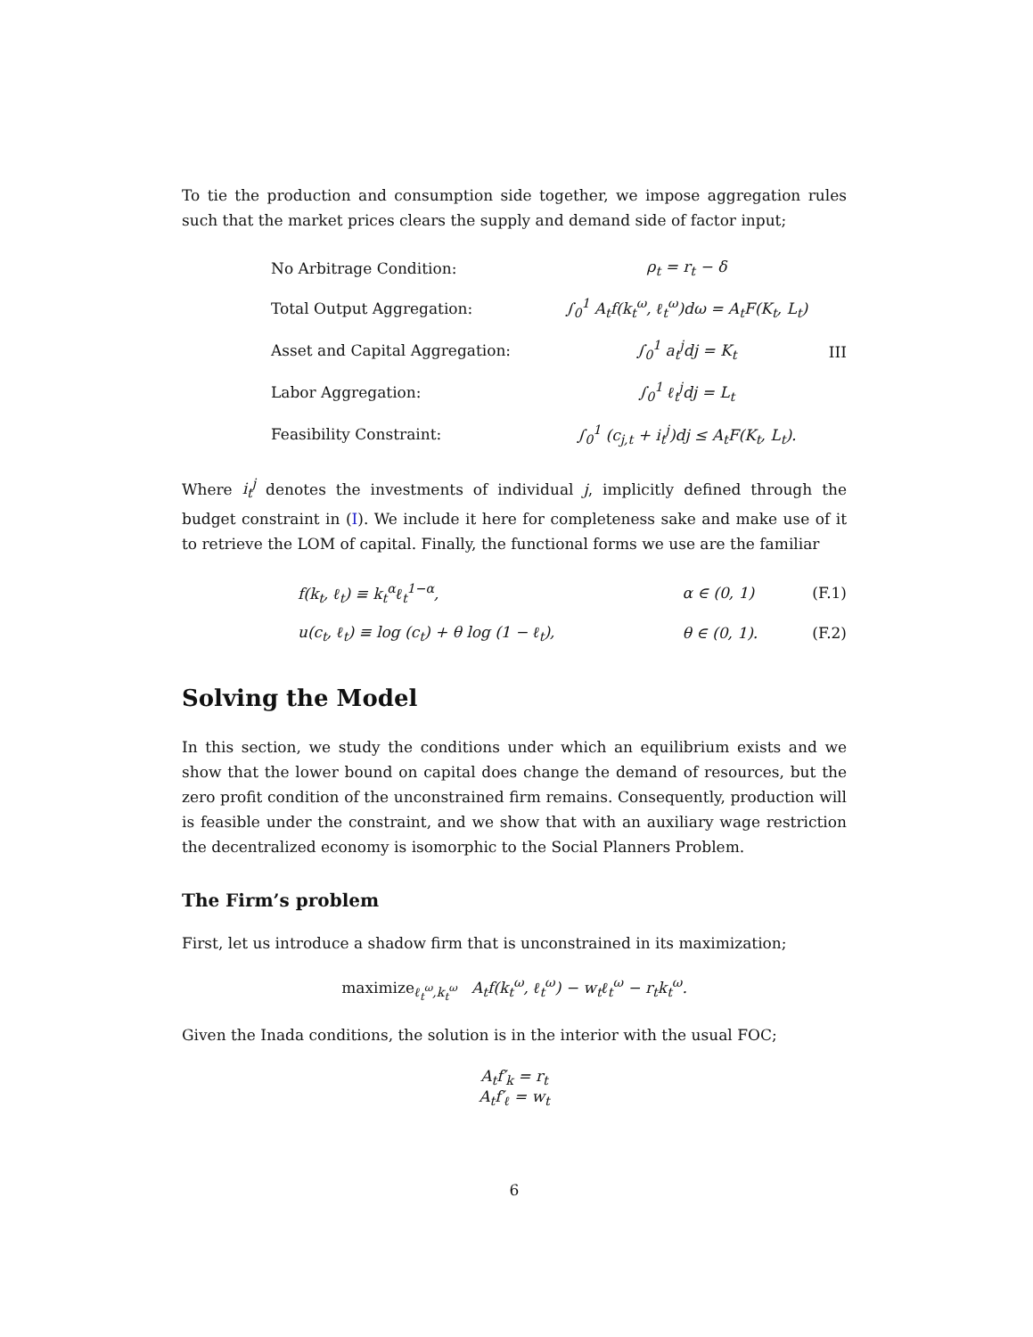To tie the production and consumption side together, we impose aggregation rules such that the market prices clears the supply and demand side of factor input;
| | No Arbitrage Condition: | ρ<sub>t</sub> = r<sub>t</sub> − δ | III |
| | Total Output Aggregation: | ∫<sub>0</sub><sup>1</sup> A<sub>t</sub>f(k<sub>t</sub><sup>ω</sup>, ℓ<sub>t</sub><sup>ω</sup>)dω = A<sub>t</sub>F(K<sub>t</sub>, L<sub>t</sub>) | |
| | Asset and Capital Aggregation: | ∫<sub>0</sub><sup>1</sup> a<sub>t</sub><sup>j</sup>dj = K<sub>t</sub> | |
| | Labor Aggregation: | ∫<sub>0</sub><sup>1</sup> ℓ<sub>t</sub><sup>j</sup>dj = L<sub>t</sub> | |
| | Feasibility Constraint: | ∫<sub>0</sub><sup>1</sup> (c<sub>j,t</sub> + i<sub>t</sub><sup>j</sup>)dj ≤ A<sub>t</sub>F(K<sub>t</sub>, L<sub>t</sub>). | |
Where i<sub>t</sub><sup>j</sup> denotes the investments of individual j, implicitly defined through the budget constraint in (I). We include it here for completeness sake and make use of it to retrieve the LOM of capital. Finally, the functional forms we use are the familiar
| | f(k<sub>t</sub>, ℓ<sub>t</sub>) ≡ k<sub>t</sub><sup>α</sup>ℓ<sub>t</sub><sup>1−α</sup>, | α ∈ (0, 1) | (F.1) |
| | u(c<sub>t</sub>, ℓ<sub>t</sub>) ≡ log (c<sub>t</sub>) + θ log (1 − ℓ<sub>t</sub>), | θ ∈ (0, 1). | (F.2) |
Solving the Model
In this section, we study the conditions under which an equilibrium exists and we show that the lower bound on capital does change the demand of resources, but the zero profit condition of the unconstrained firm remains. Consequently, production will is feasible under the constraint, and we show that with an auxiliary wage restriction the decentralized economy is isomorphic to the Social Planners Problem.
The Firm’s problem
First, let us introduce a shadow firm that is unconstrained in its maximization;
maximize<sub>ℓ<sub>t</sub><sup>ω</sup>,k<sub>t</sub><sup>ω</sup></sub> A<sub>t</sub>f(k<sub>t</sub><sup>ω</sup>, ℓ<sub>t</sub><sup>ω</sup>) − w<sub>t</sub>ℓ<sub>t</sub><sup>ω</sup> − r<sub>t</sub>k<sub>t</sub><sup>ω</sup>.
Given the Inada conditions, the solution is in the interior with the usual FOC;
A<sub>t</sub>f′<sub>k</sub> = r<sub>t</sub>
A<sub>t</sub>f′<sub>ℓ</sub> = w<sub>t</sub>
6